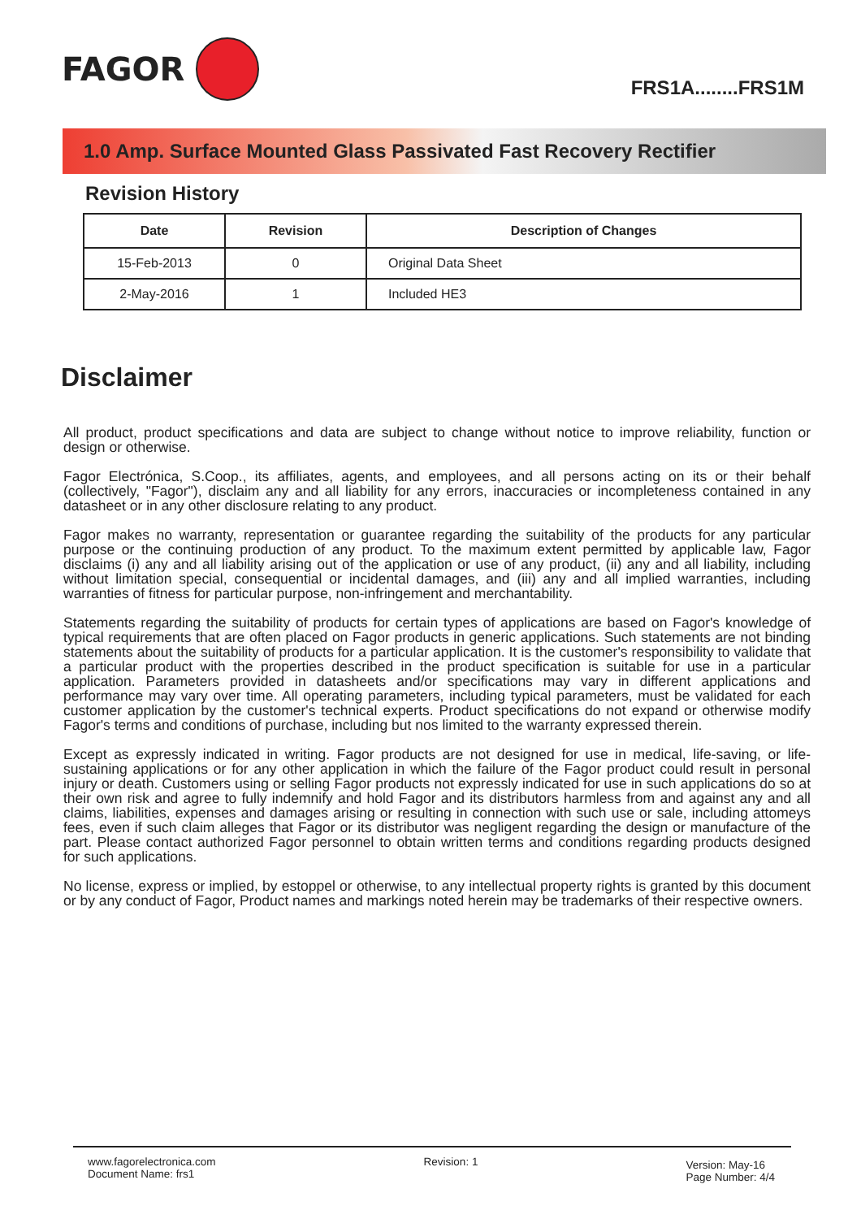FAGOR
FRS1A........FRS1M
1.0 Amp. Surface Mounted Glass Passivated Fast Recovery Rectifier
Revision History
| Date | Revision | Description of Changes |
| --- | --- | --- |
| 15-Feb-2013 | 0 | Original Data Sheet |
| 2-May-2016 | 1 | Included HE3 |
Disclaimer
All product, product specifications and data are subject to change without notice to improve reliability, function or design or otherwise.
Fagor Electrónica, S.Coop., its affiliates, agents, and employees, and all persons acting on its or their behalf (collectively, "Fagor"), disclaim any and all liability for any errors, inaccuracies or incompleteness contained in any datasheet or in any other disclosure relating to any product.
Fagor makes no warranty, representation or guarantee regarding the suitability of the products for any particular purpose or the continuing production of any product. To the maximum extent permitted by applicable law, Fagor disclaims (i) any and all liability arising out of the application or use of any product, (ii) any and all liability, including without limitation special, consequential or incidental damages, and (iii) any and all implied warranties, including warranties of fitness for particular purpose, non-infringement and merchantability.
Statements regarding the suitability of products for certain types of applications are based on Fagor's knowledge of typical requirements that are often placed on Fagor products in generic applications. Such statements are not binding statements about the suitability of products for a particular application. It is the customer's responsibility to validate that a particular product with the properties described in the product specification is suitable for use in a particular application. Parameters provided in datasheets and/or specifications may vary in different applications and performance may vary over time. All operating parameters, including typical parameters, must be validated for each customer application by the customer's technical experts. Product specifications do not expand or otherwise modify Fagor's terms and conditions of purchase, including but nos limited to the warranty expressed therein.
Except as expressly indicated in writing. Fagor products are not designed for use in medical, life-saving, or life-sustaining applications or for any other application in which the failure of the Fagor product could result in personal injury or death. Customers using or selling Fagor products not expressly indicated for use in such applications do so at their own risk and agree to fully indemnify and hold Fagor and its distributors harmless from and against any and all claims, liabilities, expenses and damages arising or resulting in connection with such use or sale, including attomeys fees, even if such claim alleges that Fagor or its distributor was negligent regarding the design or manufacture of the part. Please contact authorized Fagor personnel to obtain written terms and conditions regarding products designed for such applications.
No license, express or implied, by estoppel or otherwise, to any intellectual property rights is granted by this document or by any conduct of Fagor, Product names and markings noted herein may be trademarks of their respective owners.
www.fagorelectronica.com
Document Name: frs1
Revision: 1
Version: May-16
Page Number: 4/4